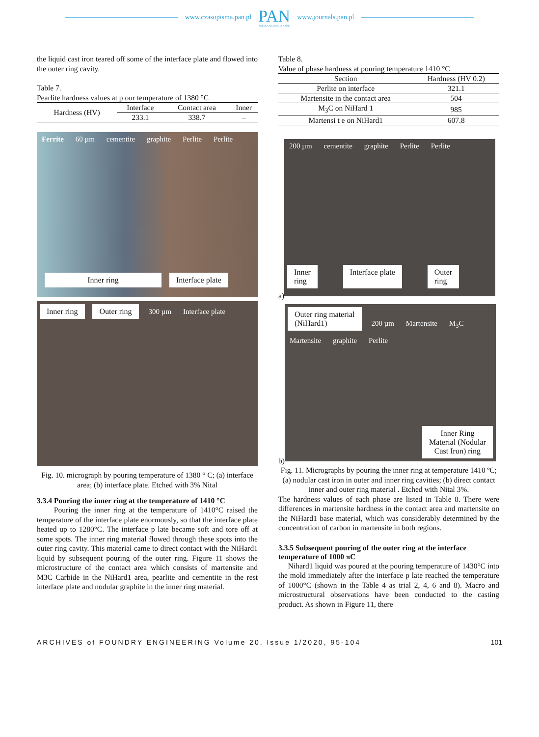www.czasopisma.pan.pl
PAN
POLSKA AKADEMIA NAUK
www.journals.pan.pl
the liquid cast iron teared off some of the interface plate and flowed into the outer ring cavity.
Table 7.
Pearlite hardness values at p our temperature of 1380 °C
| Hardness (HV) | Interface | Contact area | Inner |
| | 233.1 | 338.7 | – |
Ferrite 60 µm cementite graphite Perlite Perlite
Inner ring Interface plate
Inner ring Outer ring 300 µm Interface plate
Fig. 10. micrograph by pouring temperature of 1380 ° C; (a) interface area; (b) interface plate. Etched with 3% Nital
3.3.4 Pouring the inner ring at the temperature of 1410 °C
Pouring the inner ring at the temperature of 1410°C raised the temperature of the interface plate enormously, so that the interface plate heated up to 1280°C. The interface p late became soft and tore off at some spots. The inner ring material flowed through these spots into the outer ring cavity. This material came to direct contact with the NiHard1 liquid by subsequent pouring of the outer ring. Figure 11 shows the microstructure of the contact area which consists of martensite and M3C Carbide in the NiHard1 area, pearlite and cementite in the rest interface plate and nodular graphite in the inner ring material.
Table 8.
Value of phase hardness at pouring temperature 1410 °C
| Section | Hardness (HV 0.2) |
| --- | --- |
| Perlite on interface | 321.1 |
| Martensite in the contact area | 504 |
| M<sub>3</sub>C on NiHard 1 | 985 |
| Martensi t e on NiHard1 | 607.8 |
a)
200 µm cementite graphite Perlite Perlite
Inner
ring Interface plate Outer
ring
b)
Outer ring material
(NiHard1) 200 µm Martensite M<sub>3</sub>C Martensite graphite Perlite
Inner Ring
Material (Nodular
Cast Iron) ring
Fig. 11. Micrographs by pouring the inner ring at temperature 1410 ºC; (a) nodular cast iron in outer and inner ring cavities; (b) direct contact inner and outer ring material . Etched with Nital 3%.
The hardness values of each phase are listed in Table 8. There were differences in martensite hardness in the contact area and martensite on the NiHard1 base material, which was considerably determined by the concentration of carbon in martensite in both regions.
3.3.5 Subsequent pouring of the outer ring at the interface temperature of 1000 πC
Nihard1 liquid was poured at the pouring temperature of 1430°C into the mold immediately after the interface p late reached the temperature of 1000°C (shown in the Table 4 as trial 2, 4, 6 and 8). Macro and microstructural observations have been conducted to the casting product. As shown in Figure 11, there
ARCHIVES of FOUNDRY ENGINEERING Volume 20, Issue 1/2020, 95-104 101